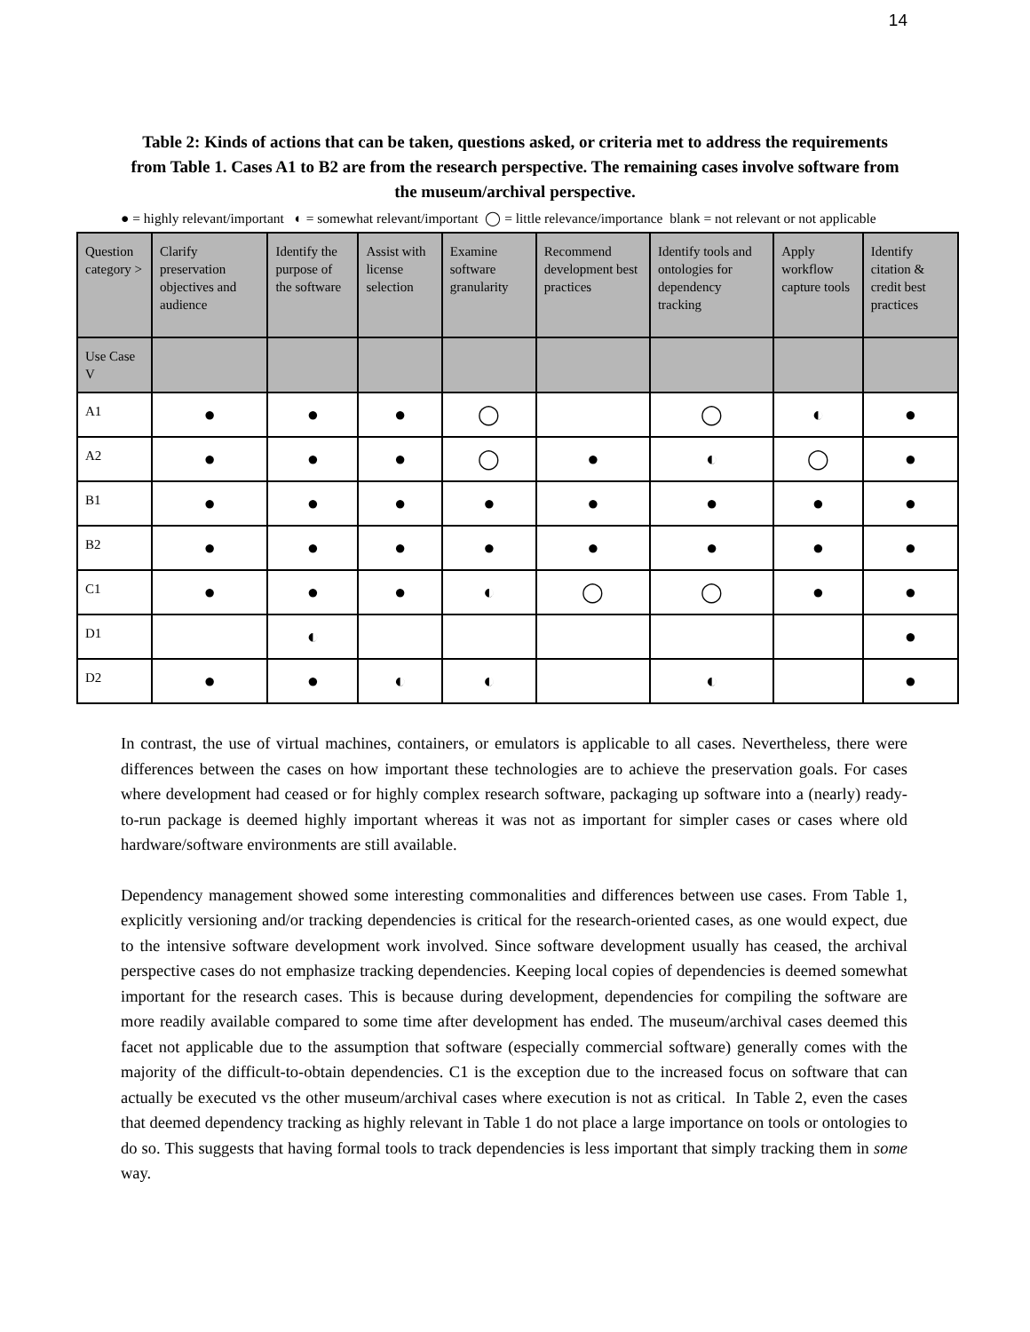14
Table 2: Kinds of actions that can be taken, questions asked, or criteria met to address the requirements from Table 1. Cases A1 to B2 are from the research perspective. The remaining cases involve software from the museum/archival perspective.
● = highly relevant/important ◐ = somewhat relevant/important ◯ = little relevance/importance blank = not relevant or not applicable
| Question category > | Clarify preservation objectives and audience | Identify the purpose of the software | Assist with license selection | Examine software granularity | Recommend development best practices | Identify tools and ontologies for dependency tracking | Apply workflow capture tools | Identify citation & credit best practices |
| --- | --- | --- | --- | --- | --- | --- | --- | --- |
| Use Case V | | | | | | | | |
| A1 | ● | ● | ● | ◯ | | ◯ | ◐ | ● |
| A2 | ● | ● | ● | ◯ | ● | ◐ | ◯ | ● |
| B1 | ● | ● | ● | ● | ● | ● | ● | ● |
| B2 | ● | ● | ● | ● | ● | ● | ● | ● |
| C1 | ● | ● | ● | ◐ | ◯ | ◯ | ● | ● |
| D1 | | ◐ | | | | | | ● |
| D2 | ● | ● | ◐ | ◐ | | ◐ | | ● |
In contrast, the use of virtual machines, containers, or emulators is applicable to all cases. Nevertheless, there were differences between the cases on how important these technologies are to achieve the preservation goals. For cases where development had ceased or for highly complex research software, packaging up software into a (nearly) ready-to-run package is deemed highly important whereas it was not as important for simpler cases or cases where old hardware/software environments are still available.
Dependency management showed some interesting commonalities and differences between use cases. From Table 1, explicitly versioning and/or tracking dependencies is critical for the research-oriented cases, as one would expect, due to the intensive software development work involved. Since software development usually has ceased, the archival perspective cases do not emphasize tracking dependencies. Keeping local copies of dependencies is deemed somewhat important for the research cases. This is because during development, dependencies for compiling the software are more readily available compared to some time after development has ended. The museum/archival cases deemed this facet not applicable due to the assumption that software (especially commercial software) generally comes with the majority of the difficult-to-obtain dependencies. C1 is the exception due to the increased focus on software that can actually be executed vs the other museum/archival cases where execution is not as critical. In Table 2, even the cases that deemed dependency tracking as highly relevant in Table 1 do not place a large importance on tools or ontologies to do so. This suggests that having formal tools to track dependencies is less important that simply tracking them in some way.